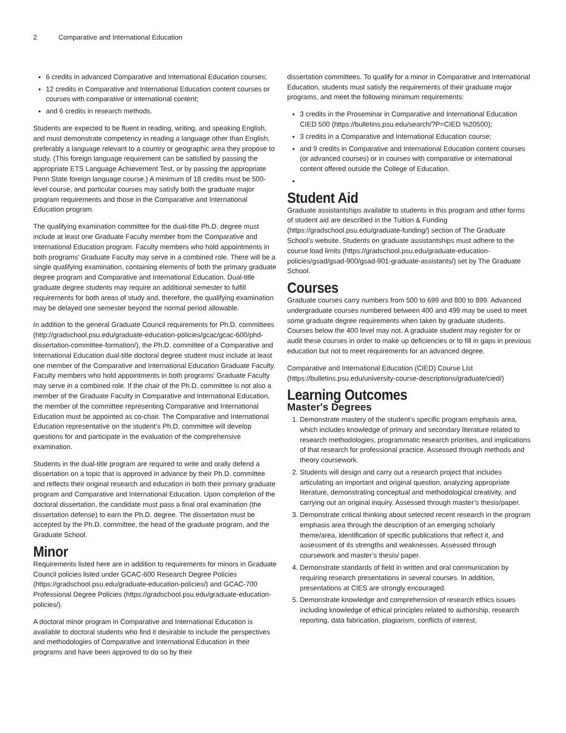2 Comparative and International Education
6 credits in advanced Comparative and International Education courses;
12 credits in Comparative and International Education content courses or courses with comparative or international content;
and 6 credits in research methods.
Students are expected to be fluent in reading, writing, and speaking English, and must demonstrate competency in reading a language other than English, preferably a language relevant to a country or geographic area they propose to study. (This foreign language requirement can be satisfied by passing the appropriate ETS Language Achievement Test, or by passing the appropriate Penn State foreign language course.) A minimum of 18 credits must be 500-level course, and particular courses may satisfy both the graduate major program requirements and those in the Comparative and International Education program.
The qualifying examination committee for the dual-title Ph.D. degree must include at least one Graduate Faculty member from the Comparative and International Education program. Faculty members who hold appointments in both programs’ Graduate Faculty may serve in a combined role. There will be a single qualifying examination, containing elements of both the primary graduate degree program and Comparative and International Education. Dual-title graduate degree students may require an additional semester to fulfill requirements for both areas of study and, therefore, the qualifying examination may be delayed one semester beyond the normal period allowable.
In addition to the general Graduate Council requirements for Ph.D. committees (http://gradschool.psu.edu/graduate-education-policies/gcac/gcac-600/phd-dissertation-committee-formation/), the Ph.D. committee of a Comparative and International Education dual-title doctoral degree student must include at least one member of the Comparative and International Education Graduate Faculty. Faculty members who hold appointments in both programs’ Graduate Faculty may serve in a combined role. If the chair of the Ph.D. committee is not also a member of the Graduate Faculty in Comparative and International Education, the member of the committee representing Comparative and International Education must be appointed as co-chair. The Comparative and International Education representative on the student’s Ph.D. committee will develop questions for and participate in the evaluation of the comprehensive examination.
Students in the dual-title program are required to write and orally defend a dissertation on a topic that is approved in advance by their Ph.D. committee and reflects their original research and education in both their primary graduate program and Comparative and International Education. Upon completion of the doctoral dissertation, the candidate must pass a final oral examination (the dissertation defense) to earn the Ph.D. degree. The dissertation must be accepted by the Ph.D. committee, the head of the graduate program, and the Graduate School.
Minor
Requirements listed here are in addition to requirements for minors in Graduate Council policies listed under GCAC-600 Research Degree Policies (https://gradschool.psu.edu/graduate-education-policies/) and GCAC-700 Professional Degree Policies (https://gradschool.psu.edu/graduate-education-policies/).
A doctoral minor program in Comparative and International Education is available to doctoral students who find it desirable to include the perspectives and methodologies of Comparative and International Education in their programs and have been approved to do so by their
dissertation committees. To qualify for a minor in Comparative and International Education, students must satisfy the requirements of their graduate major programs, and meet the following minimum requirements:
3 credits in the Proseminar in Comparative and International Education CIED 500 (https://bulletins.psu.edu/search/?P=CIED %20500);
3 credits in a Comparative and International Education course;
and 9 credits in Comparative and International Education content courses (or advanced courses) or in courses with comparative or international content offered outside the College of Education.
Student Aid
Graduate assistantships available to students in this program and other forms of student aid are described in the Tuition & Funding (https://gradschool.psu.edu/graduate-funding/) section of The Graduate School’s website. Students on graduate assistantships must adhere to the course load limits (https://gradschool.psu.edu/graduate-education-policies/gsad/gsad-900/gsad-901-graduate-assistants/) set by The Graduate School.
Courses
Graduate courses carry numbers from 500 to 699 and 800 to 899. Advanced undergraduate courses numbered between 400 and 499 may be used to meet some graduate degree requirements when taken by graduate students. Courses below the 400 level may not. A graduate student may register for or audit these courses in order to make up deficiencies or to fill in gaps in previous education but not to meet requirements for an advanced degree.
Comparative and International Education (CIED) Course List (https://bulletins.psu.edu/university-course-descriptions/graduate/cied/)
Learning Outcomes
Master's Degrees
1. Demonstrate mastery of the student’s specific program emphasis area, which includes knowledge of primary and secondary literature related to research methodologies, programmatic research priorities, and implications of that research for professional practice. Assessed through methods and theory coursework.
2. Students will design and carry out a research project that includes articulating an important and original question, analyzing appropriate literature, demonstrating conceptual and methodological creativity, and carrying out an original inquiry. Assessed through master’s thesis/paper.
3. Demonstrate critical thinking about selected recent research in the program emphasis area through the description of an emerging scholarly theme/area, identification of specific publications that reflect it, and assessment of its strengths and weaknesses. Assessed through coursework and master’s thesis/ paper.
4. Demonstrate standards of field in written and oral communication by requiring research presentations in several courses. In addition, presentations at CIES are strongly encouraged.
5. Demonstrate knowledge and comprehension of research ethics issues including knowledge of ethical principles related to authorship, research reporting, data fabrication, plagiarism, conflicts of interest,